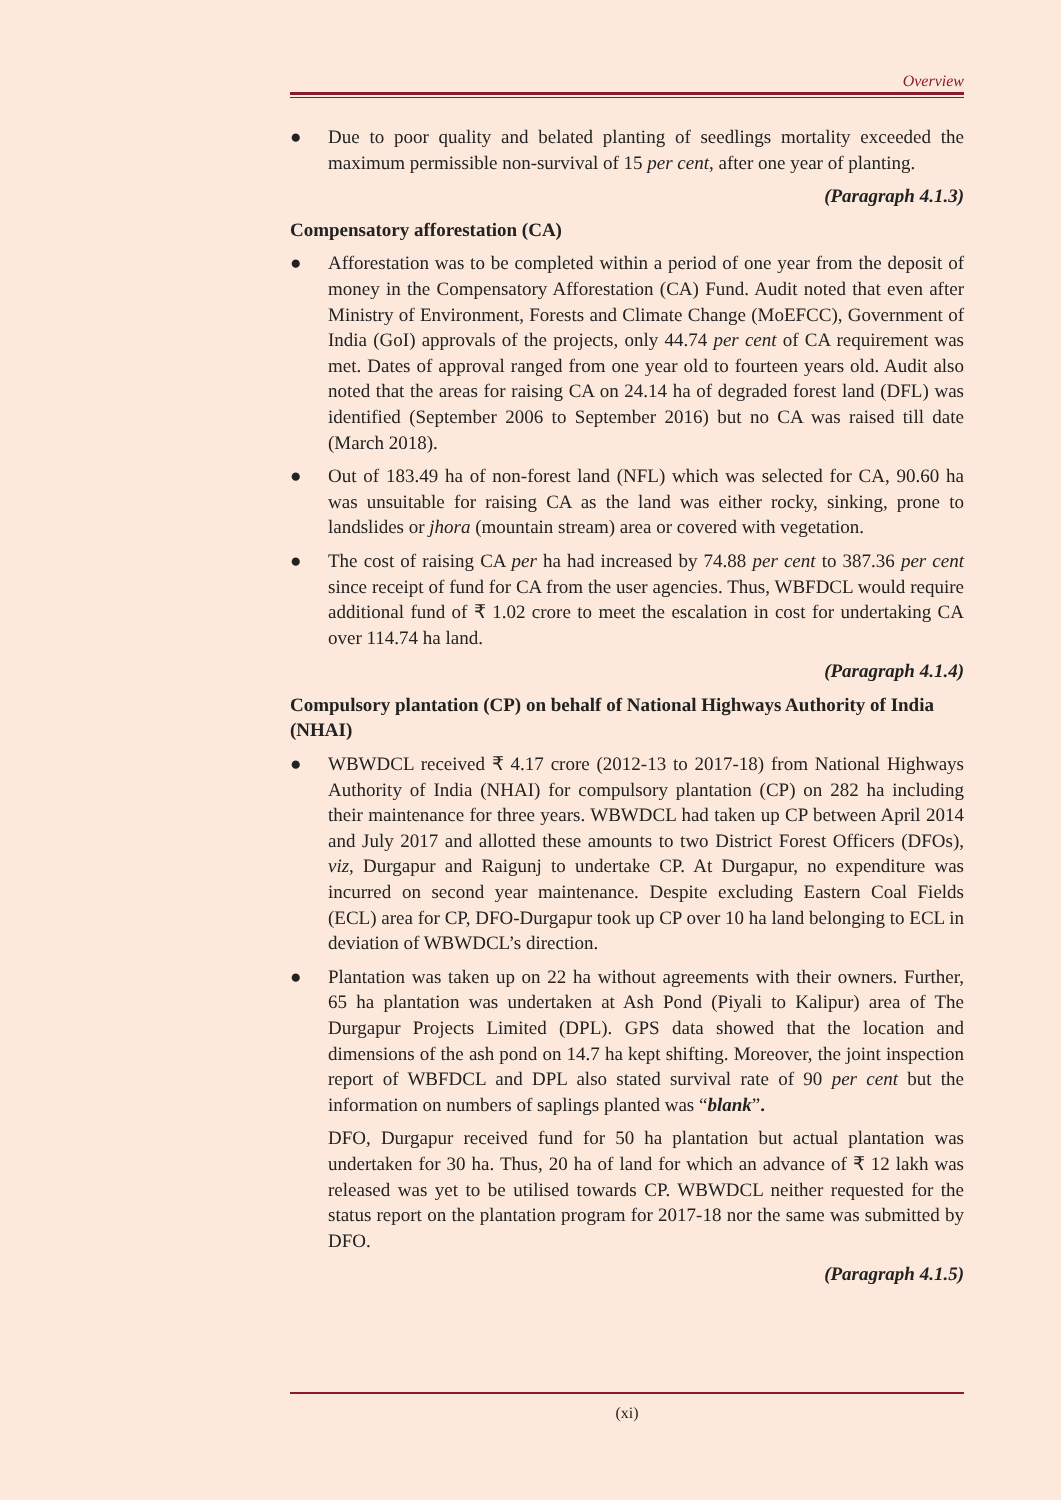Overview
● Due to poor quality and belated planting of seedlings mortality exceeded the maximum permissible non-survival of 15 per cent, after one year of planting.
(Paragraph 4.1.3)
Compensatory afforestation (CA)
● Afforestation was to be completed within a period of one year from the deposit of money in the Compensatory Afforestation (CA) Fund. Audit noted that even after Ministry of Environment, Forests and Climate Change (MoEFCC), Government of India (GoI) approvals of the projects, only 44.74 per cent of CA requirement was met. Dates of approval ranged from one year old to fourteen years old. Audit also noted that the areas for raising CA on 24.14 ha of degraded forest land (DFL) was identified (September 2006 to September 2016) but no CA was raised till date (March 2018).
● Out of 183.49 ha of non-forest land (NFL) which was selected for CA, 90.60 ha was unsuitable for raising CA as the land was either rocky, sinking, prone to landslides or jhora (mountain stream) area or covered with vegetation.
● The cost of raising CA per ha had increased by 74.88 per cent to 387.36 per cent since receipt of fund for CA from the user agencies. Thus, WBFDCL would require additional fund of ₹ 1.02 crore to meet the escalation in cost for undertaking CA over 114.74 ha land.
(Paragraph 4.1.4)
Compulsory plantation (CP) on behalf of National Highways Authority of India (NHAI)
● WBWDCL received ₹ 4.17 crore (2012-13 to 2017-18) from National Highways Authority of India (NHAI) for compulsory plantation (CP) on 282 ha including their maintenance for three years. WBWDCL had taken up CP between April 2014 and July 2017 and allotted these amounts to two District Forest Officers (DFOs), viz, Durgapur and Raigunj to undertake CP. At Durgapur, no expenditure was incurred on second year maintenance. Despite excluding Eastern Coal Fields (ECL) area for CP, DFO-Durgapur took up CP over 10 ha land belonging to ECL in deviation of WBWDCL’s direction.
● Plantation was taken up on 22 ha without agreements with their owners. Further, 65 ha plantation was undertaken at Ash Pond (Piyali to Kalipur) area of The Durgapur Projects Limited (DPL). GPS data showed that the location and dimensions of the ash pond on 14.7 ha kept shifting. Moreover, the joint inspection report of WBFDCL and DPL also stated survival rate of 90 per cent but the information on numbers of saplings planted was “blank”.
DFO, Durgapur received fund for 50 ha plantation but actual plantation was undertaken for 30 ha. Thus, 20 ha of land for which an advance of ₹ 12 lakh was released was yet to be utilised towards CP. WBWDCL neither requested for the status report on the plantation program for 2017-18 nor the same was submitted by DFO.
(Paragraph 4.1.5)
(xi)